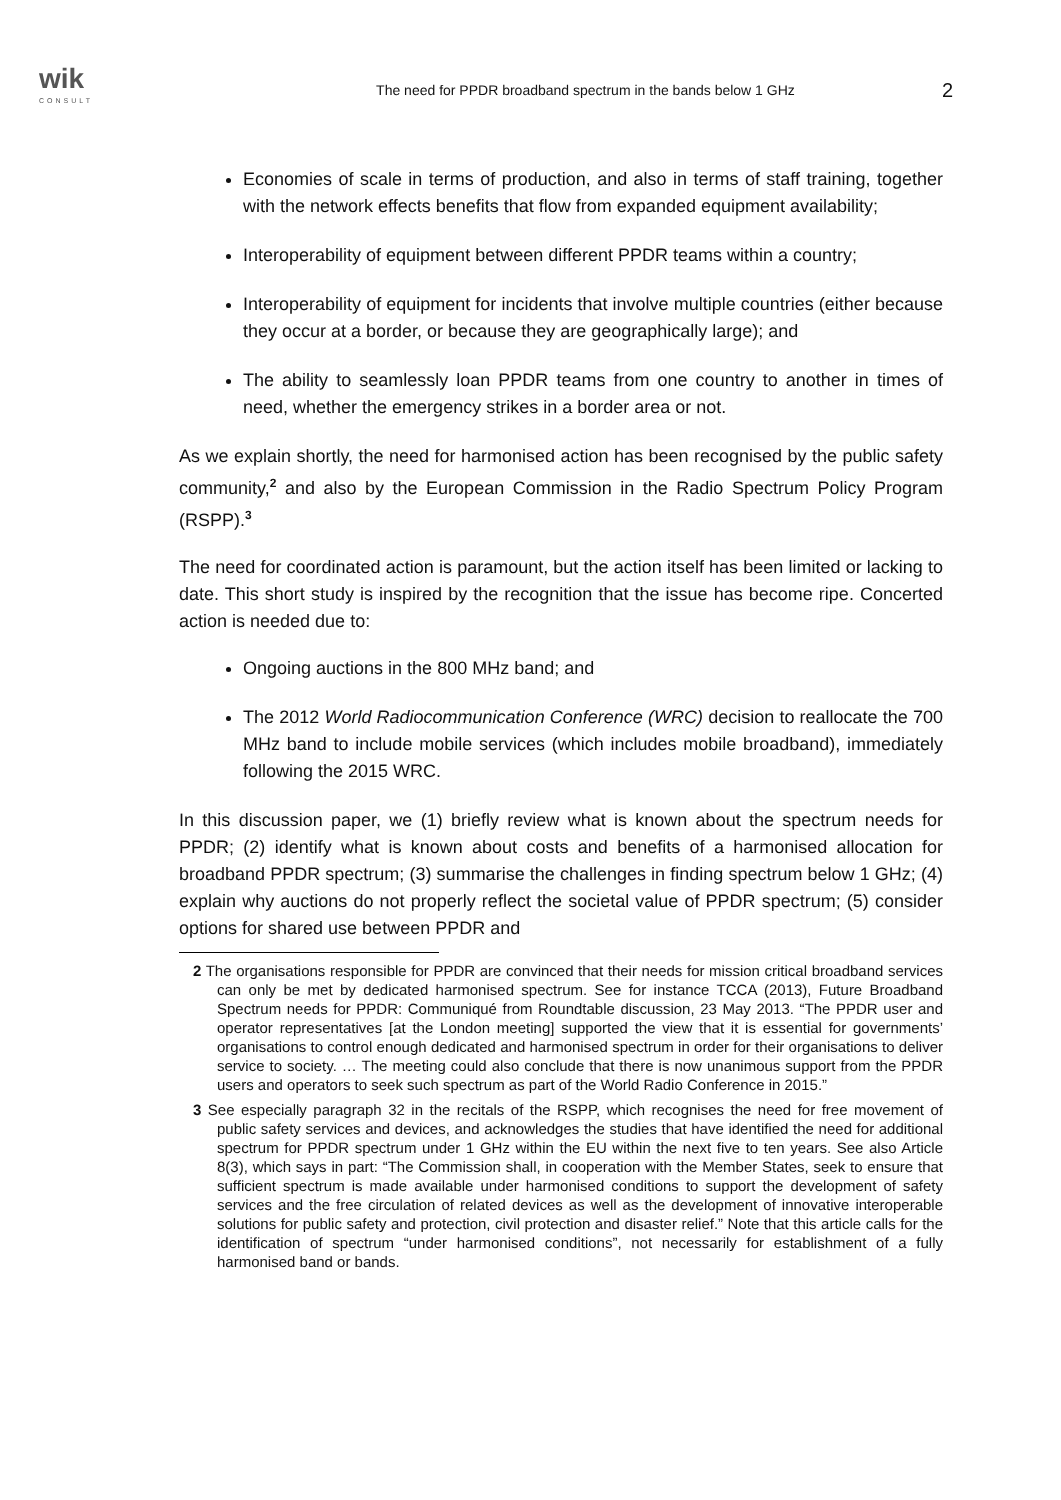wik
CONSULT
The need for PPDR broadband spectrum in the bands below 1 GHz
2
Economies of scale in terms of production, and also in terms of staff training, together with the network effects benefits that flow from expanded equipment availability;
Interoperability of equipment between different PPDR teams within a country;
Interoperability of equipment for incidents that involve multiple countries (either because they occur at a border, or because they are geographically large); and
The ability to seamlessly loan PPDR teams from one country to another in times of need, whether the emergency strikes in a border area or not.
As we explain shortly, the need for harmonised action has been recognised by the public safety community,<sup>2</sup> and also by the European Commission in the Radio Spectrum Policy Program (RSPP).<sup>3</sup>
The need for coordinated action is paramount, but the action itself has been limited or lacking to date. This short study is inspired by the recognition that the issue has become ripe. Concerted action is needed due to:
Ongoing auctions in the 800 MHz band; and
The 2012 World Radiocommunication Conference (WRC) decision to reallocate the 700 MHz band to include mobile services (which includes mobile broadband), immediately following the 2015 WRC.
In this discussion paper, we (1) briefly review what is known about the spectrum needs for PPDR; (2) identify what is known about costs and benefits of a harmonised allocation for broadband PPDR spectrum; (3) summarise the challenges in finding spectrum below 1 GHz; (4) explain why auctions do not properly reflect the societal value of PPDR spectrum; (5) consider options for shared use between PPDR and
2 The organisations responsible for PPDR are convinced that their needs for mission critical broadband services can only be met by dedicated harmonised spectrum. See for instance TCCA (2013), Future Broadband Spectrum needs for PPDR: Communiqué from Roundtable discussion, 23 May 2013. “The PPDR user and operator representatives [at the London meeting] supported the view that it is essential for governments’ organisations to control enough dedicated and harmonised spectrum in order for their organisations to deliver service to society. … The meeting could also conclude that there is now unanimous support from the PPDR users and operators to seek such spectrum as part of the World Radio Conference in 2015.”
3 See especially paragraph 32 in the recitals of the RSPP, which recognises the need for free movement of public safety services and devices, and acknowledges the studies that have identified the need for additional spectrum for PPDR spectrum under 1 GHz within the EU within the next five to ten years. See also Article 8(3), which says in part: “The Commission shall, in cooperation with the Member States, seek to ensure that sufficient spectrum is made available under harmonised conditions to support the development of safety services and the free circulation of related devices as well as the development of innovative interoperable solutions for public safety and protection, civil protection and disaster relief.” Note that this article calls for the identification of spectrum “under harmonised conditions”, not necessarily for establishment of a fully harmonised band or bands.